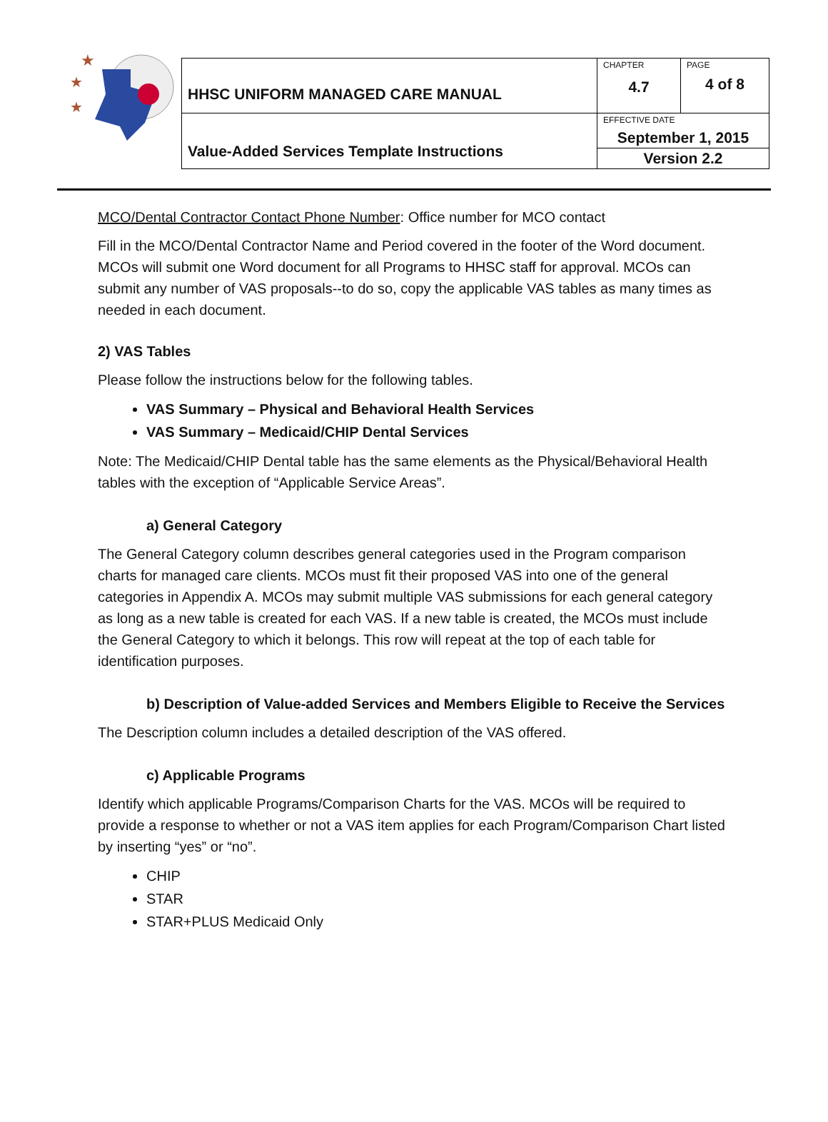★
★
★
| HHSC UNIFORM MANAGED CARE MANUAL | CHAPTER 4.7 | PAGE 4 of 8 |
| Value-Added Services Template Instructions | EFFECTIVE DATE September 1, 2015 | |
| | Version 2.2 | |
MCO/Dental Contractor Contact Phone Number: Office number for MCO contact
Fill in the MCO/Dental Contractor Name and Period covered in the footer of the Word document. MCOs will submit one Word document for all Programs to HHSC staff for approval. MCOs can submit any number of VAS proposals--to do so, copy the applicable VAS tables as many times as needed in each document.
2) VAS Tables
Please follow the instructions below for the following tables.
VAS Summary – Physical and Behavioral Health Services
VAS Summary – Medicaid/CHIP Dental Services
Note: The Medicaid/CHIP Dental table has the same elements as the Physical/Behavioral Health tables with the exception of “Applicable Service Areas”.
a) General Category
The General Category column describes general categories used in the Program comparison charts for managed care clients. MCOs must fit their proposed VAS into one of the general categories in Appendix A. MCOs may submit multiple VAS submissions for each general category as long as a new table is created for each VAS. If a new table is created, the MCOs must include the General Category to which it belongs. This row will repeat at the top of each table for identification purposes.
b) Description of Value-added Services and Members Eligible to Receive the Services
The Description column includes a detailed description of the VAS offered.
c) Applicable Programs
Identify which applicable Programs/Comparison Charts for the VAS. MCOs will be required to provide a response to whether or not a VAS item applies for each Program/Comparison Chart listed by inserting “yes” or “no”.
CHIP
STAR
STAR+PLUS Medicaid Only